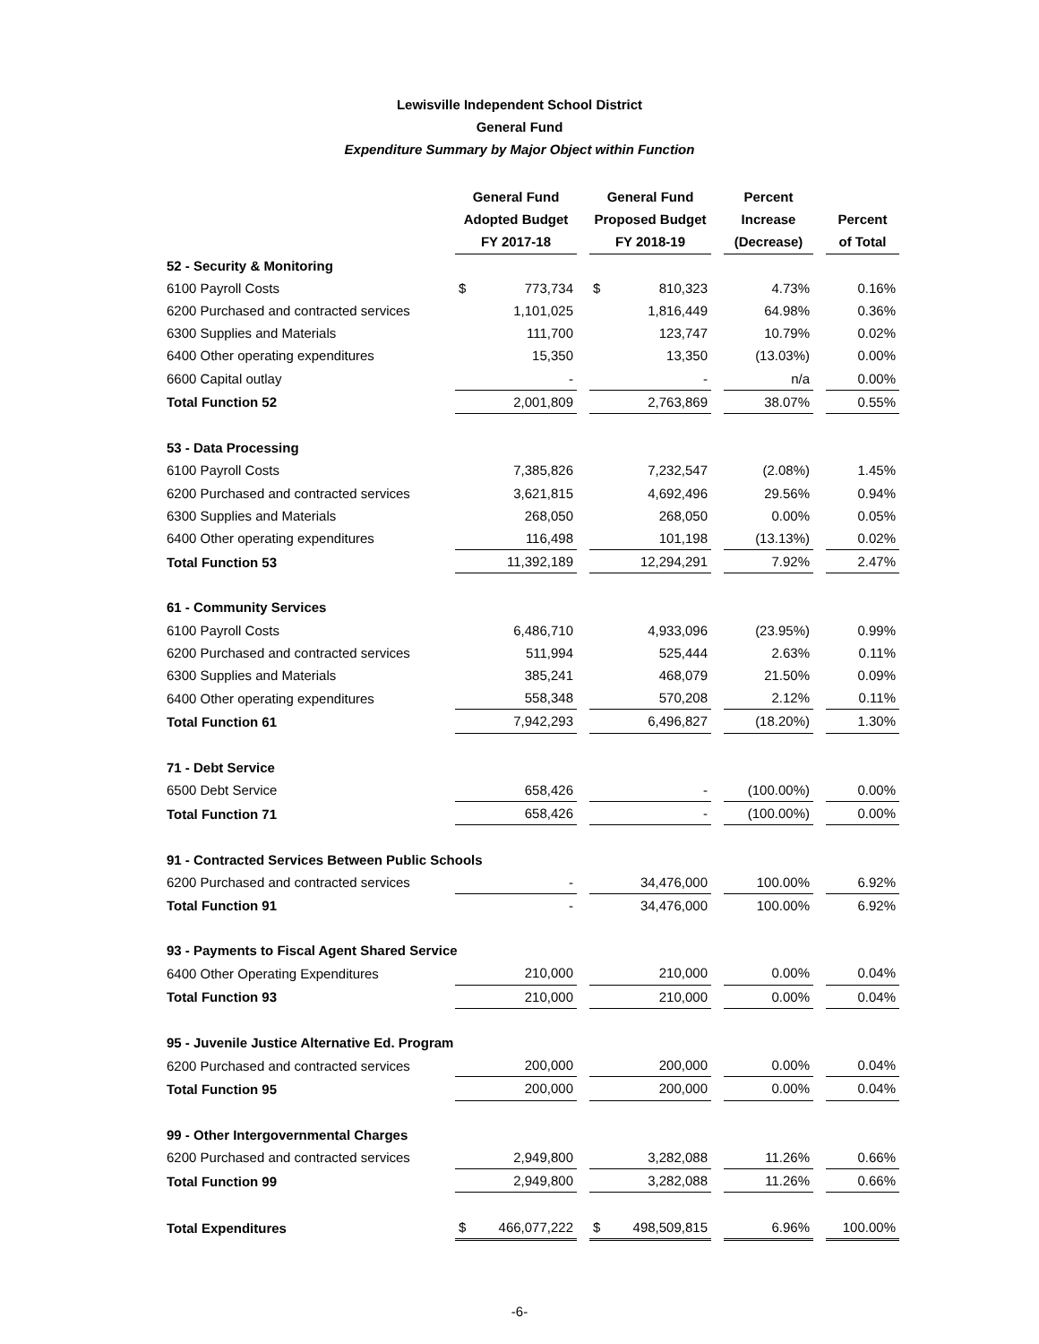Lewisville Independent School District
General Fund
Expenditure Summary by Major Object within Function
| | General Fund | | General Fund | | Percent | | |
| --- | --- | --- | --- | --- | --- | --- | --- |
| | Adopted Budget | | Proposed Budget | | Increase | | Percent |
| | FY 2017-18 | | FY 2018-19 | | (Decrease) | | of Total |
| 52 - Security & Monitoring | | | | | | | |
| 6100 Payroll Costs | $ 773,734 | | $ 810,323 | | 4.73% | | 0.16% |
| 6200 Purchased and contracted services | 1,101,025 | | 1,816,449 | | 64.98% | | 0.36% |
| 6300 Supplies and Materials | 111,700 | | 123,747 | | 10.79% | | 0.02% |
| 6400 Other operating expenditures | 15,350 | | 13,350 | | (13.03%) | | 0.00% |
| 6600 Capital outlay | - | | - | | n/a | | 0.00% |
| Total Function 52 | 2,001,809 | | 2,763,869 | | 38.07% | | 0.55% |
| 53 - Data Processing | | | | | | | |
| 6100 Payroll Costs | 7,385,826 | | 7,232,547 | | (2.08%) | | 1.45% |
| 6200 Purchased and contracted services | 3,621,815 | | 4,692,496 | | 29.56% | | 0.94% |
| 6300 Supplies and Materials | 268,050 | | 268,050 | | 0.00% | | 0.05% |
| 6400 Other operating expenditures | 116,498 | | 101,198 | | (13.13%) | | 0.02% |
| Total Function 53 | 11,392,189 | | 12,294,291 | | 7.92% | | 2.47% |
| 61 - Community Services | | | | | | | |
| 6100 Payroll Costs | 6,486,710 | | 4,933,096 | | (23.95%) | | 0.99% |
| 6200 Purchased and contracted services | 511,994 | | 525,444 | | 2.63% | | 0.11% |
| 6300 Supplies and Materials | 385,241 | | 468,079 | | 21.50% | | 0.09% |
| 6400 Other operating expenditures | 558,348 | | 570,208 | | 2.12% | | 0.11% |
| Total Function 61 | 7,942,293 | | 6,496,827 | | (18.20%) | | 1.30% |
| 71 - Debt Service | | | | | | | |
| 6500 Debt Service | 658,426 | | - | | (100.00%) | | 0.00% |
| Total Function 71 | 658,426 | | - | | (100.00%) | | 0.00% |
| 91 - Contracted Services Between Public Schools | | | | | | | |
| 6200 Purchased and contracted services | - | | 34,476,000 | | 100.00% | | 6.92% |
| Total Function 91 | - | | 34,476,000 | | 100.00% | | 6.92% |
| 93 - Payments to Fiscal Agent Shared Service | | | | | | | |
| 6400 Other Operating Expenditures | 210,000 | | 210,000 | | 0.00% | | 0.04% |
| Total Function 93 | 210,000 | | 210,000 | | 0.00% | | 0.04% |
| 95 - Juvenile Justice Alternative Ed. Program | | | | | | | |
| 6200 Purchased and contracted services | 200,000 | | 200,000 | | 0.00% | | 0.04% |
| Total Function 95 | 200,000 | | 200,000 | | 0.00% | | 0.04% |
| 99 - Other Intergovernmental Charges | | | | | | | |
| 6200 Purchased and contracted services | 2,949,800 | | 3,282,088 | | 11.26% | | 0.66% |
| Total Function 99 | 2,949,800 | | 3,282,088 | | 11.26% | | 0.66% |
| Total Expenditures | $ 466,077,222 | | $ 498,509,815 | | 6.96% | | 100.00% |
-6-